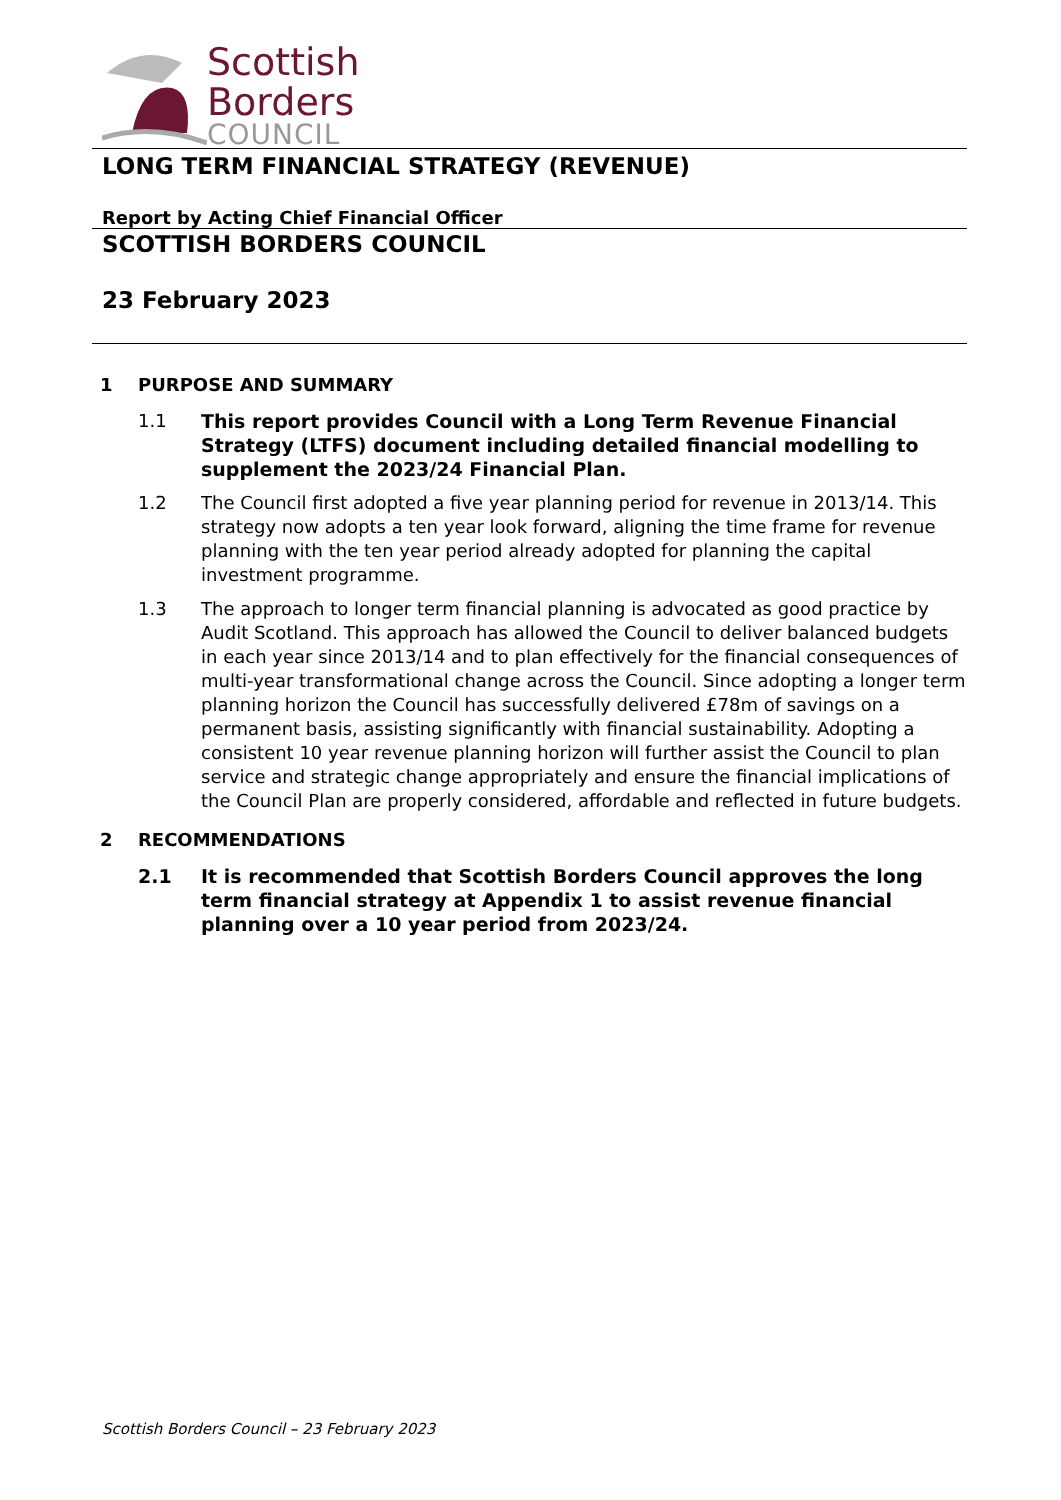Scottish
Borders
COUNCIL
LONG TERM FINANCIAL STRATEGY (REVENUE)
Report by Acting Chief Financial Officer
SCOTTISH BORDERS COUNCIL
23 February 2023
1 PURPOSE AND SUMMARY
1.1 This report provides Council with a Long Term Revenue Financial Strategy (LTFS) document including detailed financial modelling to supplement the 2023/24 Financial Plan.
1.2 The Council first adopted a five year planning period for revenue in 2013/14. This strategy now adopts a ten year look forward, aligning the time frame for revenue planning with the ten year period already adopted for planning the capital investment programme.
1.3 The approach to longer term financial planning is advocated as good practice by Audit Scotland. This approach has allowed the Council to deliver balanced budgets in each year since 2013/14 and to plan effectively for the financial consequences of multi-year transformational change across the Council. Since adopting a longer term planning horizon the Council has successfully delivered £78m of savings on a permanent basis, assisting significantly with financial sustainability. Adopting a consistent 10 year revenue planning horizon will further assist the Council to plan service and strategic change appropriately and ensure the financial implications of the Council Plan are properly considered, affordable and reflected in future budgets.
2 RECOMMENDATIONS
2.1 It is recommended that Scottish Borders Council approves the long term financial strategy at Appendix 1 to assist revenue financial planning over a 10 year period from 2023/24.
Scottish Borders Council – 23 February 2023